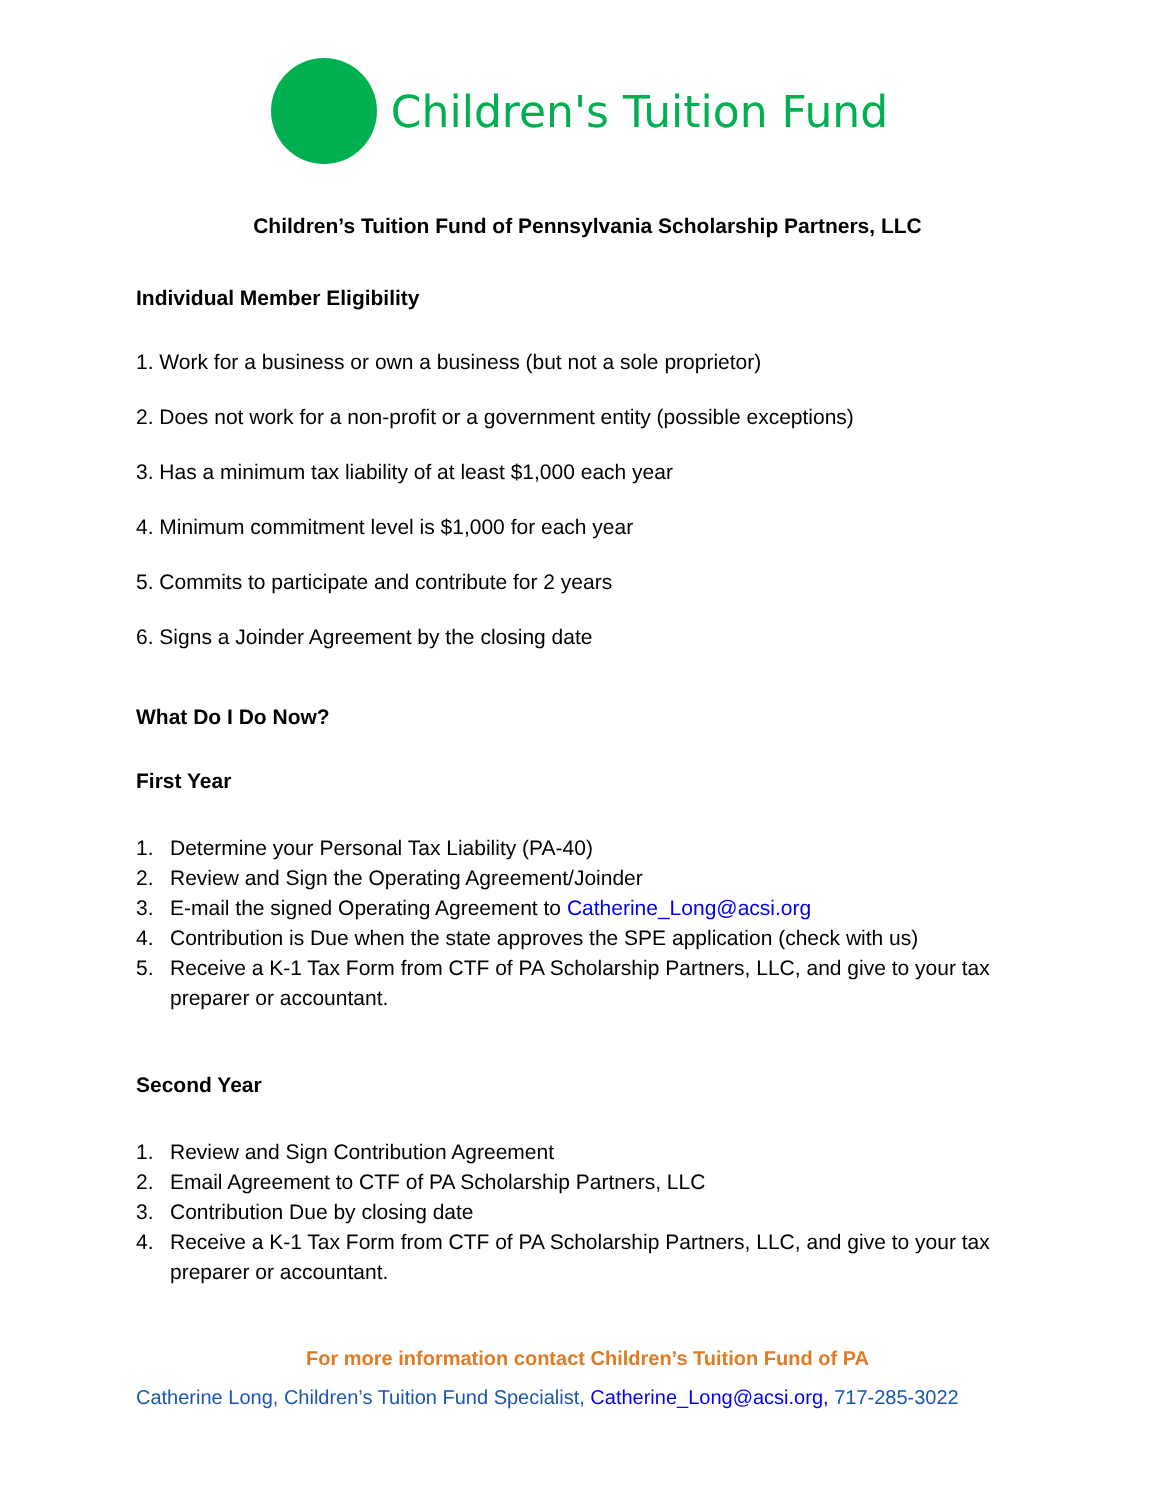Children's Tuition Fund
Children’s Tuition Fund of Pennsylvania Scholarship Partners, LLC
Individual Member Eligibility
1. Work for a business or own a business (but not a sole proprietor)
2. Does not work for a non-profit or a government entity (possible exceptions)
3. Has a minimum tax liability of at least $1,000 each year
4. Minimum commitment level is $1,000 for each year
5. Commits to participate and contribute for 2 years
6. Signs a Joinder Agreement by the closing date
What Do I Do Now?
First Year
1. Determine your Personal Tax Liability (PA-40)
2. Review and Sign the Operating Agreement/Joinder
3. E-mail the signed Operating Agreement to Catherine_Long@acsi.org
4. Contribution is Due when the state approves the SPE application (check with us)
5. Receive a K-1 Tax Form from CTF of PA Scholarship Partners, LLC, and give to your tax preparer or accountant.
Second Year
1. Review and Sign Contribution Agreement
2. Email Agreement to CTF of PA Scholarship Partners, LLC
3. Contribution Due by closing date
4. Receive a K-1 Tax Form from CTF of PA Scholarship Partners, LLC, and give to your tax preparer or accountant.
For more information contact Children’s Tuition Fund of PA
Catherine Long, Children’s Tuition Fund Specialist, Catherine_Long@acsi.org, 717-285-3022